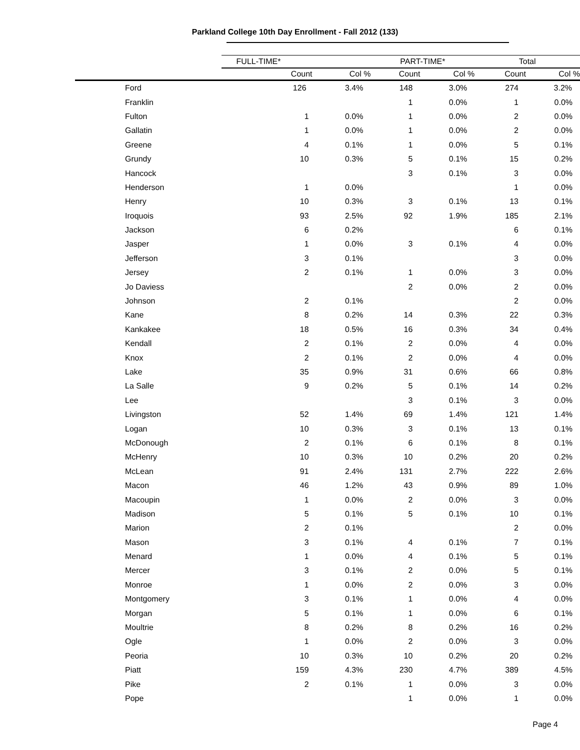Parkland College 10th Day Enrollment - Fall 2012 (133)
| | FULL-TIME* | | PART-TIME* | | Total | |
| --- | --- | --- | --- | --- | --- | --- |
| | Count | Col % | Count | Col % | Count | Col % |
| Ford | 126 | 3.4% | 148 | 3.0% | 274 | 3.2% |
| Franklin | | | 1 | 0.0% | 1 | 0.0% |
| Fulton | 1 | 0.0% | 1 | 0.0% | 2 | 0.0% |
| Gallatin | 1 | 0.0% | 1 | 0.0% | 2 | 0.0% |
| Greene | 4 | 0.1% | 1 | 0.0% | 5 | 0.1% |
| Grundy | 10 | 0.3% | 5 | 0.1% | 15 | 0.2% |
| Hancock | | | 3 | 0.1% | 3 | 0.0% |
| Henderson | 1 | 0.0% | | | 1 | 0.0% |
| Henry | 10 | 0.3% | 3 | 0.1% | 13 | 0.1% |
| Iroquois | 93 | 2.5% | 92 | 1.9% | 185 | 2.1% |
| Jackson | 6 | 0.2% | | | 6 | 0.1% |
| Jasper | 1 | 0.0% | 3 | 0.1% | 4 | 0.0% |
| Jefferson | 3 | 0.1% | | | 3 | 0.0% |
| Jersey | 2 | 0.1% | 1 | 0.0% | 3 | 0.0% |
| Jo Daviess | | | 2 | 0.0% | 2 | 0.0% |
| Johnson | 2 | 0.1% | | | 2 | 0.0% |
| Kane | 8 | 0.2% | 14 | 0.3% | 22 | 0.3% |
| Kankakee | 18 | 0.5% | 16 | 0.3% | 34 | 0.4% |
| Kendall | 2 | 0.1% | 2 | 0.0% | 4 | 0.0% |
| Knox | 2 | 0.1% | 2 | 0.0% | 4 | 0.0% |
| Lake | 35 | 0.9% | 31 | 0.6% | 66 | 0.8% |
| La Salle | 9 | 0.2% | 5 | 0.1% | 14 | 0.2% |
| Lee | | | 3 | 0.1% | 3 | 0.0% |
| Livingston | 52 | 1.4% | 69 | 1.4% | 121 | 1.4% |
| Logan | 10 | 0.3% | 3 | 0.1% | 13 | 0.1% |
| McDonough | 2 | 0.1% | 6 | 0.1% | 8 | 0.1% |
| McHenry | 10 | 0.3% | 10 | 0.2% | 20 | 0.2% |
| McLean | 91 | 2.4% | 131 | 2.7% | 222 | 2.6% |
| Macon | 46 | 1.2% | 43 | 0.9% | 89 | 1.0% |
| Macoupin | 1 | 0.0% | 2 | 0.0% | 3 | 0.0% |
| Madison | 5 | 0.1% | 5 | 0.1% | 10 | 0.1% |
| Marion | 2 | 0.1% | | | 2 | 0.0% |
| Mason | 3 | 0.1% | 4 | 0.1% | 7 | 0.1% |
| Menard | 1 | 0.0% | 4 | 0.1% | 5 | 0.1% |
| Mercer | 3 | 0.1% | 2 | 0.0% | 5 | 0.1% |
| Monroe | 1 | 0.0% | 2 | 0.0% | 3 | 0.0% |
| Montgomery | 3 | 0.1% | 1 | 0.0% | 4 | 0.0% |
| Morgan | 5 | 0.1% | 1 | 0.0% | 6 | 0.1% |
| Moultrie | 8 | 0.2% | 8 | 0.2% | 16 | 0.2% |
| Ogle | 1 | 0.0% | 2 | 0.0% | 3 | 0.0% |
| Peoria | 10 | 0.3% | 10 | 0.2% | 20 | 0.2% |
| Piatt | 159 | 4.3% | 230 | 4.7% | 389 | 4.5% |
| Pike | 2 | 0.1% | 1 | 0.0% | 3 | 0.0% |
| Pope | | | 1 | 0.0% | 1 | 0.0% |
Page 4